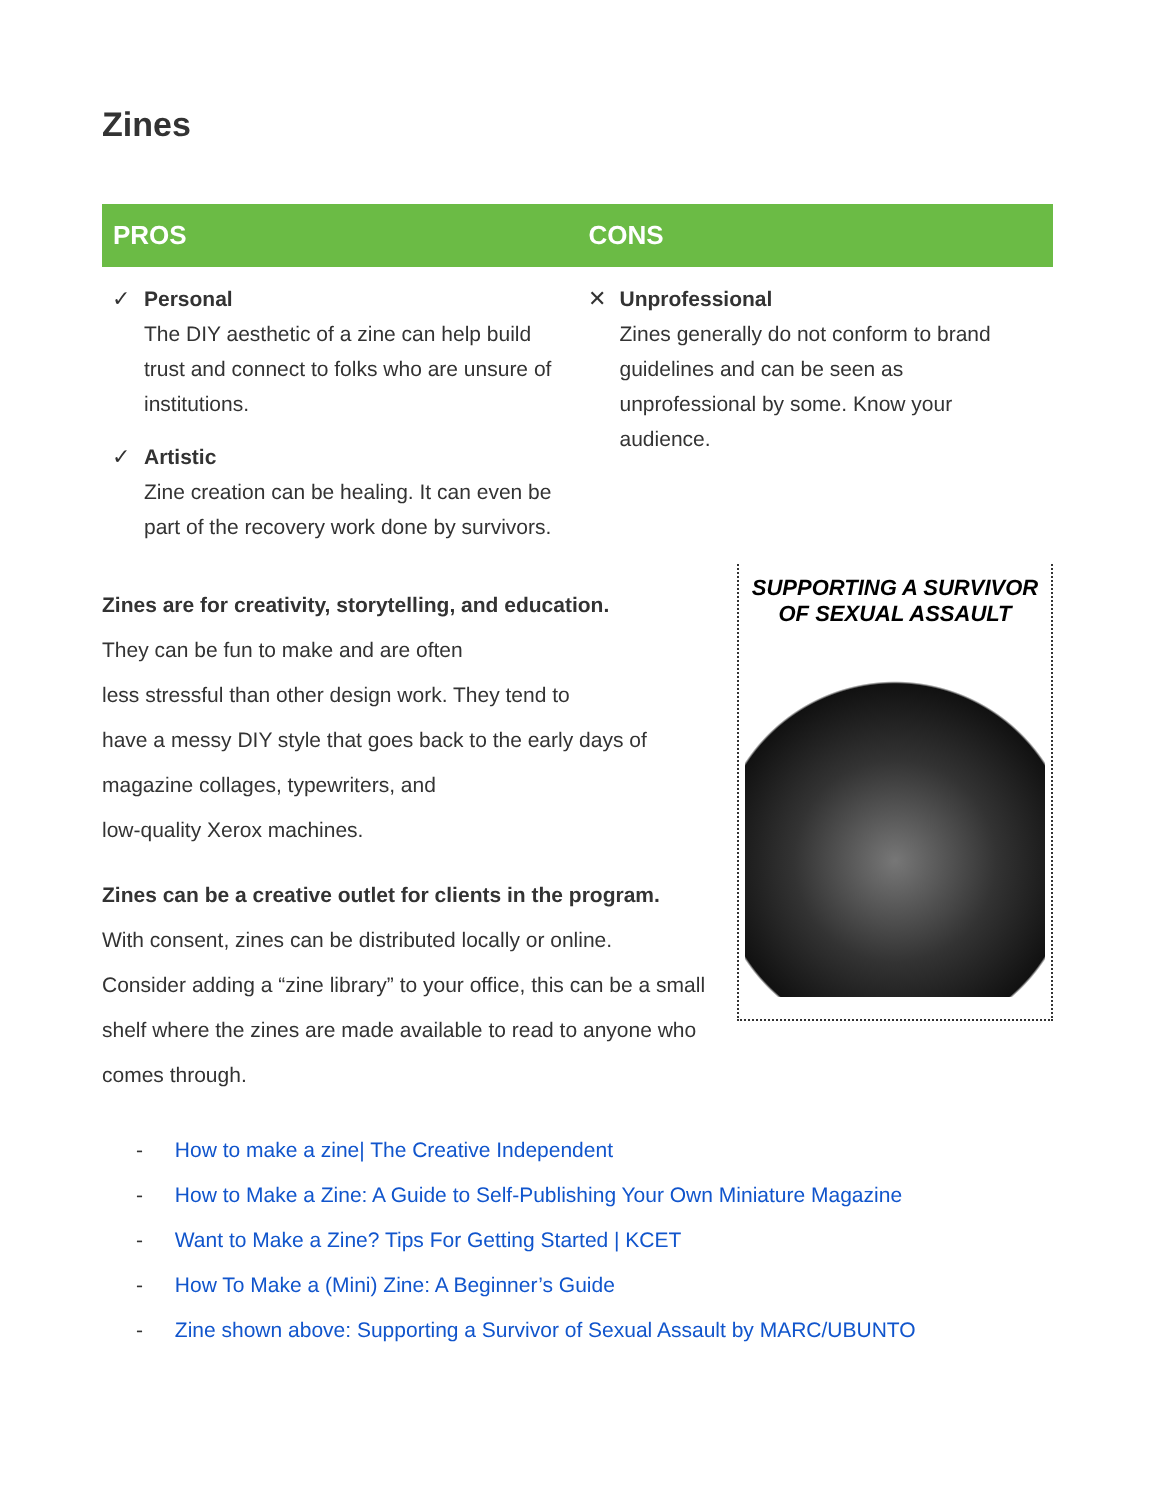Zines
| PROS | CONS |
| --- | --- |
| ✓ Personal The DIY aesthetic of a zine can help build trust and connect to folks who are unsure of institutions. ✓ Artistic Zine creation can be healing. It can even be part of the recovery work done by survivors. | ✕ Unprofessional Zines generally do not conform to brand guidelines and can be seen as unprofessional by some. Know your audience. |
SUPPORTING A SURVIVOR
OF SEXUAL ASSAULT
Zines are for creativity, storytelling, and education.
They can be fun to make and are often
less stressful than other design work. They tend to
have a messy DIY style that goes back to the early days of
magazine collages, typewriters, and
low-quality Xerox machines.
Zines can be a creative outlet for clients in the program.
With consent, zines can be distributed locally or online.
Consider adding a “zine library” to your office, this can be a small shelf where the zines are made available to read to anyone who comes through.
- How to make a zine| The Creative Independent
- How to Make a Zine: A Guide to Self-Publishing Your Own Miniature Magazine
- Want to Make a Zine? Tips For Getting Started | KCET
- How To Make a (Mini) Zine: A Beginner’s Guide
- Zine shown above: Supporting a Survivor of Sexual Assault by MARC/UBUNTO